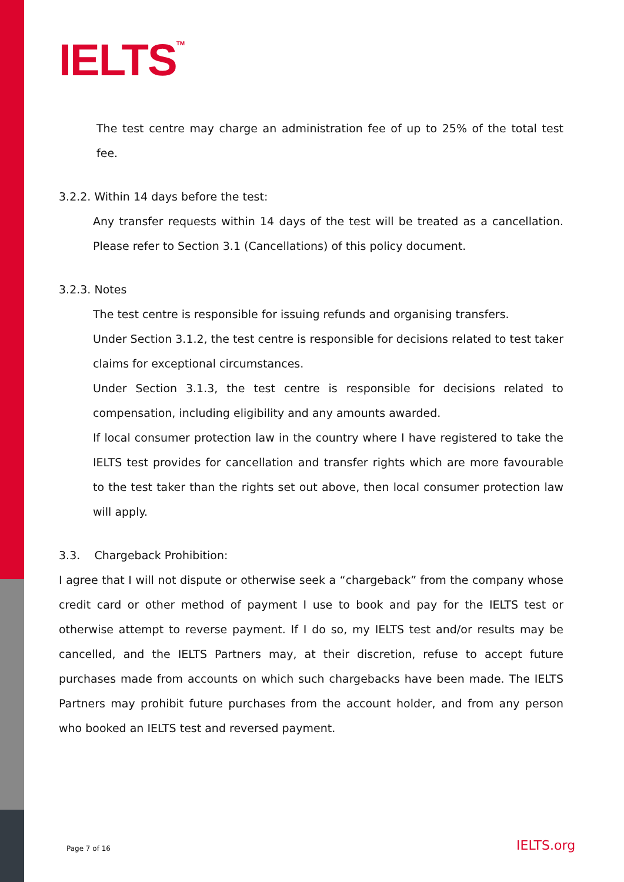IELTS<sup>TM</sup>
The test centre may charge an administration fee of up to 25% of the total test fee.
3.2.2. Within 14 days before the test:
Any transfer requests within 14 days of the test will be treated as a cancellation. Please refer to Section 3.1 (Cancellations) of this policy document.
3.2.3. Notes
The test centre is responsible for issuing refunds and organising transfers.
Under Section 3.1.2, the test centre is responsible for decisions related to test taker claims for exceptional circumstances.
Under Section 3.1.3, the test centre is responsible for decisions related to compensation, including eligibility and any amounts awarded.
If local consumer protection law in the country where I have registered to take the IELTS test provides for cancellation and transfer rights which are more favourable to the test taker than the rights set out above, then local consumer protection law will apply.
3.3. Chargeback Prohibition:
I agree that I will not dispute or otherwise seek a “chargeback” from the company whose credit card or other method of payment I use to book and pay for the IELTS test or otherwise attempt to reverse payment. If I do so, my IELTS test and/or results may be cancelled, and the IELTS Partners may, at their discretion, refuse to accept future purchases made from accounts on which such chargebacks have been made. The IELTS Partners may prohibit future purchases from the account holder, and from any person who booked an IELTS test and reversed payment.
Page 7 of 16 IELTS.org